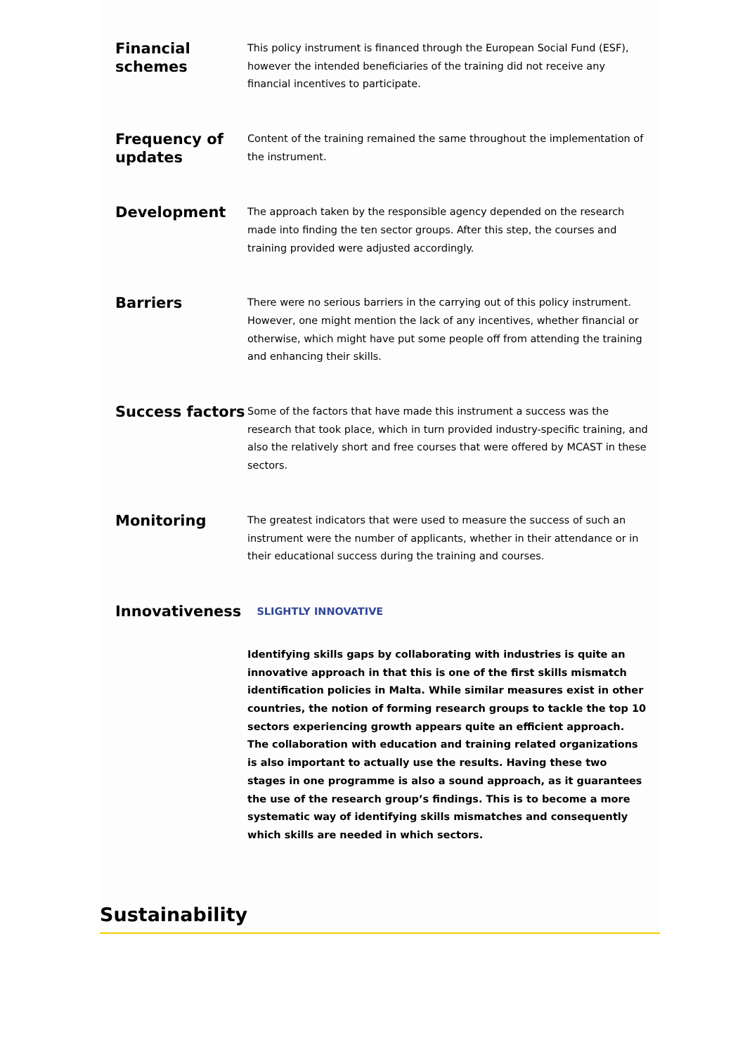Financial schemes
This policy instrument is financed through the European Social Fund (ESF), however the intended beneficiaries of the training did not receive any financial incentives to participate.
Frequency of updates
Content of the training remained the same throughout the implementation of the instrument.
Development
The approach taken by the responsible agency depended on the research made into finding the ten sector groups. After this step, the courses and training provided were adjusted accordingly.
Barriers
There were no serious barriers in the carrying out of this policy instrument. However, one might mention the lack of any incentives, whether financial or otherwise, which might have put some people off from attending the training and enhancing their skills.
Success factors
Some of the factors that have made this instrument a success was the research that took place, which in turn provided industry-specific training, and also the relatively short and free courses that were offered by MCAST in these sectors.
Monitoring
The greatest indicators that were used to measure the success of such an instrument were the number of applicants, whether in their attendance or in their educational success during the training and courses.
Innovativeness
SLIGHTLY INNOVATIVE
Identifying skills gaps by collaborating with industries is quite an innovative approach in that this is one of the first skills mismatch identification policies in Malta. While similar measures exist in other countries, the notion of forming research groups to tackle the top 10 sectors experiencing growth appears quite an efficient approach. The collaboration with education and training related organizations is also important to actually use the results. Having these two stages in one programme is also a sound approach, as it guarantees the use of the research group’s findings. This is to become a more systematic way of identifying skills mismatches and consequently which skills are needed in which sectors.
Sustainability